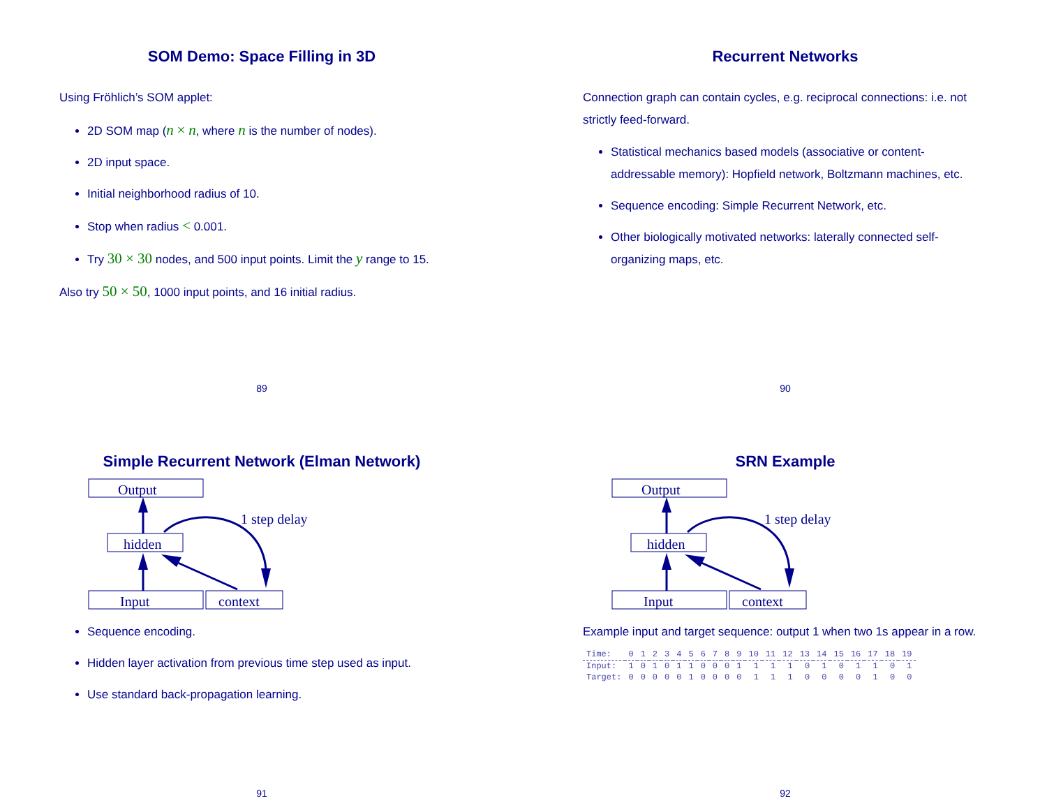SOM Demo: Space Filling in 3D
Using Fröhlich’s SOM applet:
2D SOM map (n × n, where n is the number of nodes).
2D input space.
Initial neighborhood radius of 10.
Stop when radius < 0.001.
Try 30 × 30 nodes, and 500 input points. Limit the y range to 15.
Also try 50 × 50, 1000 input points, and 16 initial radius.
89
Recurrent Networks
Connection graph can contain cycles, e.g. reciprocal connections: i.e. not strictly feed-forward.
Statistical mechanics based models (associative or content-addressable memory): Hopfield network, Boltzmann machines, etc.
Sequence encoding: Simple Recurrent Network, etc.
Other biologically motivated networks: laterally connected self-organizing maps, etc.
90
Simple Recurrent Network (Elman Network)
Output
hidden
Input
context
1 step delay
Sequence encoding.
Hidden layer activation from previous time step used as input.
Use standard back-propagation learning.
91
SRN Example
Output
hidden
Input
context
1 step delay
Example input and target sequence: output 1 when two 1s appear in a row.
| Time: | 0 | 1 | 2 | 3 | 4 | 5 | 6 | 7 | 8 | 9 | 10 | 11 | 12 | 13 | 14 | 15 | 16 | 17 | 18 | 19 |
| --- | --- | --- | --- | --- | --- | --- | --- | --- | --- | --- | --- | --- | --- | --- | --- | --- | --- | --- | --- | --- |
| Input: | 1 | 0 | 1 | 0 | 1 | 1 | 0 | 0 | 0 | 1 | 1 | 1 | 1 | 0 | 1 | 0 | 1 | 1 | 0 | 1 |
| Target: | 0 | 0 | 0 | 0 | 0 | 1 | 0 | 0 | 0 | 0 | 1 | 1 | 1 | 0 | 0 | 0 | 0 | 1 | 0 | 0 |
92